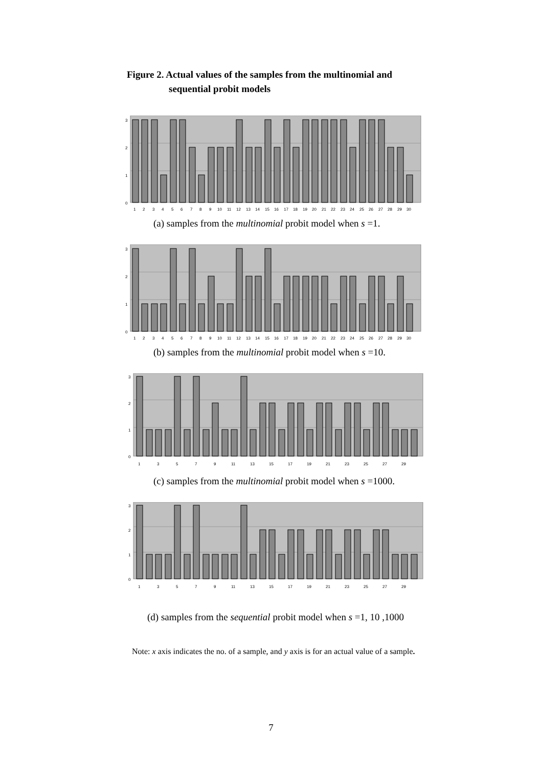Figure 2. Actual values of the samples from the multinomial and
sequential probit models
3
2
1
0
1
2
3
4
5
6
7
8
9
10
11
12
13
14
15
16
17
18
19
20
21
22
23
24
25
26
27
28
29
30
(a) samples from the multinomial probit model when s =1.
3
2
1
0
1
2
3
4
5
6
7
8
9
10
11
12
13
14
15
16
17
18
19
20
21
22
23
24
25
26
27
28
29
30
(b) samples from the multinomial probit model when s =10.
3
2
1
0
1
3
5
7
9
11
13
15
17
19
21
23
25
27
29
(c) samples from the multinomial probit model when s =1000.
3
2
1
0
1
3
5
7
9
11
13
15
17
19
21
23
25
27
29
(d) samples from the sequential probit model when s =1, 10 ,1000
Note: x axis indicates the no. of a sample, and y axis is for an actual value of a sample.
7